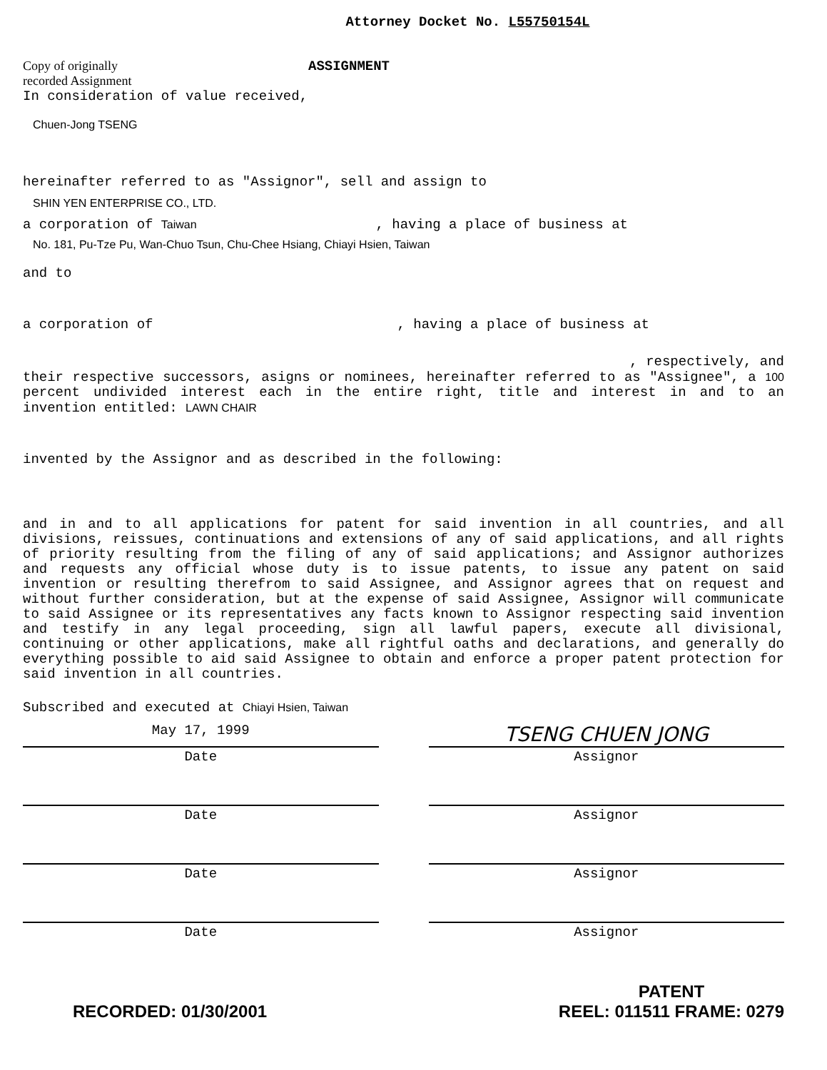Attorney Docket No. L55750154L
Copy of originally recorded Assignment
ASSIGNMENT
In consideration of value received,
Chuen-Jong TSENG
hereinafter referred to as "Assignor", sell and assign to
SHIN YEN ENTERPRISE CO., LTD.
a corporation of Taiwan , having a place of business at
No. 181, Pu-Tze Pu, Wan-Chuo Tsun, Chu-Chee Hsiang, Chiayi Hsien, Taiwan
and to
a corporation of , having a place of business at
, respectively, and
their respective successors, asigns or nominees, hereinafter referred to as "Assignee", a 100 percent undivided interest each in the entire right, title and interest in and to an invention entitled: LAWN CHAIR
invented by the Assignor and as described in the following:
and in and to all applications for patent for said invention in all countries, and all divisions, reissues, continuations and extensions of any of said applications, and all rights of priority resulting from the filing of any of said applications; and Assignor authorizes and requests any official whose duty is to issue patents, to issue any patent on said invention or resulting therefrom to said Assignee, and Assignor agrees that on request and without further consideration, but at the expense of said Assignee, Assignor will communicate to said Assignee or its representatives any facts known to Assignor respecting said invention and testify in any legal proceeding, sign all lawful papers, execute all divisional, continuing or other applications, make all rightful oaths and declarations, and generally do everything possible to aid said Assignee to obtain and enforce a proper patent protection for said invention in all countries.
Subscribed and executed at Chiayi Hsien, Taiwan
May 17, 1999
TSENG CHUEN JONG
Date Assignor
Date Assignor
Date Assignor
Date Assignor
RECORDED: 01/30/2001 PATENT
REEL: 011511 FRAME: 0279